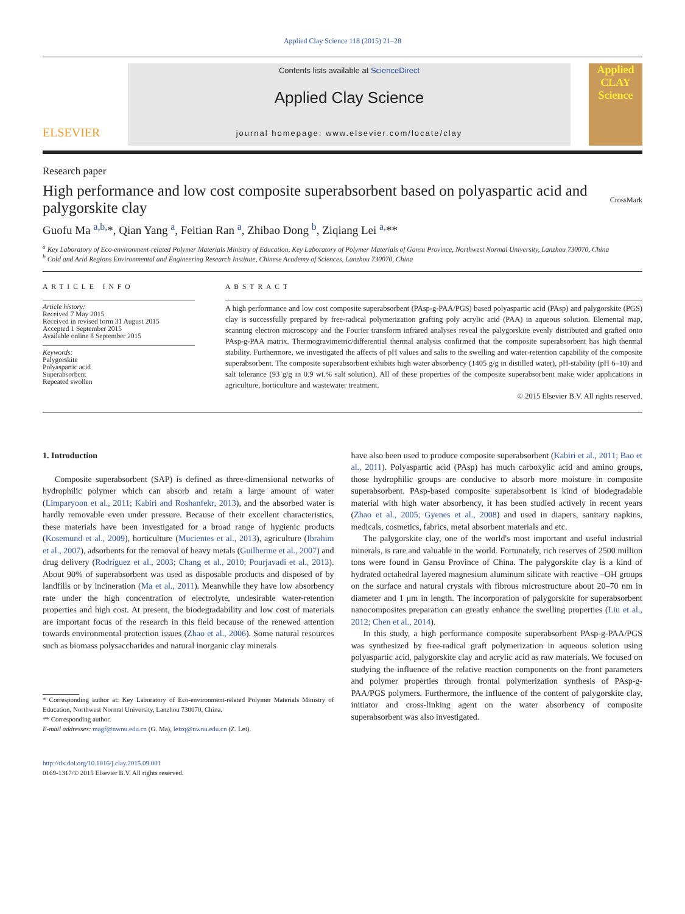Applied Clay Science 118 (2015) 21–28
ELSEVIER
Contents lists available at ScienceDirect
Applied Clay Science
journal homepage: www.elsevier.com/locate/clay
Applied CLAY Science
Research paper
High performance and low cost composite superabsorbent based on polyaspartic acid and palygorskite clay
CrossMark
Guofu Ma <sup>a,b,</sup>*, Qian Yang <sup>a</sup>, Feitian Ran <sup>a</sup>, Zhibao Dong <sup>b</sup>, Ziqiang Lei <sup>a,</sup>**
<sup>a</sup> Key Laboratory of Eco-environment-related Polymer Materials Ministry of Education, Key Laboratory of Polymer Materials of Gansu Province, Northwest Normal University, Lanzhou 730070, China
<sup>b</sup> Cold and Arid Regions Environmental and Engineering Research Institute, Chinese Academy of Sciences, Lanzhou 730070, China
ARTICLE INFO
Article history:
Received 7 May 2015
Received in revised form 31 August 2015
Accepted 1 September 2015
Available online 8 September 2015
Keywords:
Palygorskite
Polyaspartic acid
Superabsorbent
Repeated swollen
ABSTRACT
A high performance and low cost composite superabsorbent (PAsp-g-PAA/PGS) based polyaspartic acid (PAsp) and palygorskite (PGS) clay is successfully prepared by free-radical polymerization grafting poly acrylic acid (PAA) in aqueous solution. Elemental map, scanning electron microscopy and the Fourier transform infrared analyses reveal the palygorskite evenly distributed and grafted onto PAsp-g-PAA matrix. Thermogravimetric/differential thermal analysis confirmed that the composite superabsorbent has high thermal stability. Furthermore, we investigated the affects of pH values and salts to the swelling and water-retention capability of the composite superabsorbent. The composite superabsorbent exhibits high water absorbency (1405 g/g in distilled water), pH-stability (pH 6–10) and salt tolerance (93 g/g in 0.9 wt.% salt solution). All of these properties of the composite superabsorbent make wider applications in agriculture, horticulture and wastewater treatment.
© 2015 Elsevier B.V. All rights reserved.
1. Introduction
Composite superabsorbent (SAP) is defined as three-dimensional networks of hydrophilic polymer which can absorb and retain a large amount of water (Limparyoon et al., 2011; Kabiri and Roshanfekr, 2013), and the absorbed water is hardly removable even under pressure. Because of their excellent characteristics, these materials have been investigated for a broad range of hygienic products (Kosemund et al., 2009), horticulture (Mucientes et al., 2013), agriculture (Ibrahim et al., 2007), adsorbents for the removal of heavy metals (Guilherme et al., 2007) and drug delivery (Rodríguez et al., 2003; Chang et al., 2010; Pourjavadi et al., 2013). About 90% of superabsorbent was used as disposable products and disposed of by landfills or by incineration (Ma et al., 2011). Meanwhile they have low absorbency rate under the high concentration of electrolyte, undesirable water-retention properties and high cost. At present, the biodegradability and low cost of materials are important focus of the research in this field because of the renewed attention towards environmental protection issues (Zhao et al., 2006). Some natural resources such as biomass polysaccharides and natural inorganic clay minerals
* Corresponding author at: Key Laboratory of Eco-environment-related Polymer Materials Ministry of Education, Northwest Normal University, Lanzhou 730070, China.
** Corresponding author.
E-mail addresses: magf@nwnu.edu.cn (G. Ma), leizq@nwnu.edu.cn (Z. Lei).
http://dx.doi.org/10.1016/j.clay.2015.09.001
0169-1317/© 2015 Elsevier B.V. All rights reserved.
have also been used to produce composite superabsorbent (Kabiri et al., 2011; Bao et al., 2011). Polyaspartic acid (PAsp) has much carboxylic acid and amino groups, those hydrophilic groups are conducive to absorb more moisture in composite superabsorbent. PAsp-based composite superabsorbent is kind of biodegradable material with high water absorbency, it has been studied actively in recent years (Zhao et al., 2005; Gyenes et al., 2008) and used in diapers, sanitary napkins, medicals, cosmetics, fabrics, metal absorbent materials and etc.
The palygorskite clay, one of the world's most important and useful industrial minerals, is rare and valuable in the world. Fortunately, rich reserves of 2500 million tons were found in Gansu Province of China. The palygorskite clay is a kind of hydrated octahedral layered magnesium aluminum silicate with reactive –OH groups on the surface and natural crystals with fibrous microstructure about 20–70 nm in diameter and 1 μm in length. The incorporation of palygorskite for superabsorbent nanocomposites preparation can greatly enhance the swelling properties (Liu et al., 2012; Chen et al., 2014).
In this study, a high performance composite superabsorbent PAsp-g-PAA/PGS was synthesized by free-radical graft polymerization in aqueous solution using polyaspartic acid, palygorskite clay and acrylic acid as raw materials. We focused on studying the influence of the relative reaction components on the front parameters and polymer properties through frontal polymerization synthesis of PAsp-g-PAA/PGS polymers. Furthermore, the influence of the content of palygorskite clay, initiator and cross-linking agent on the water absorbency of composite superabsorbent was also investigated.